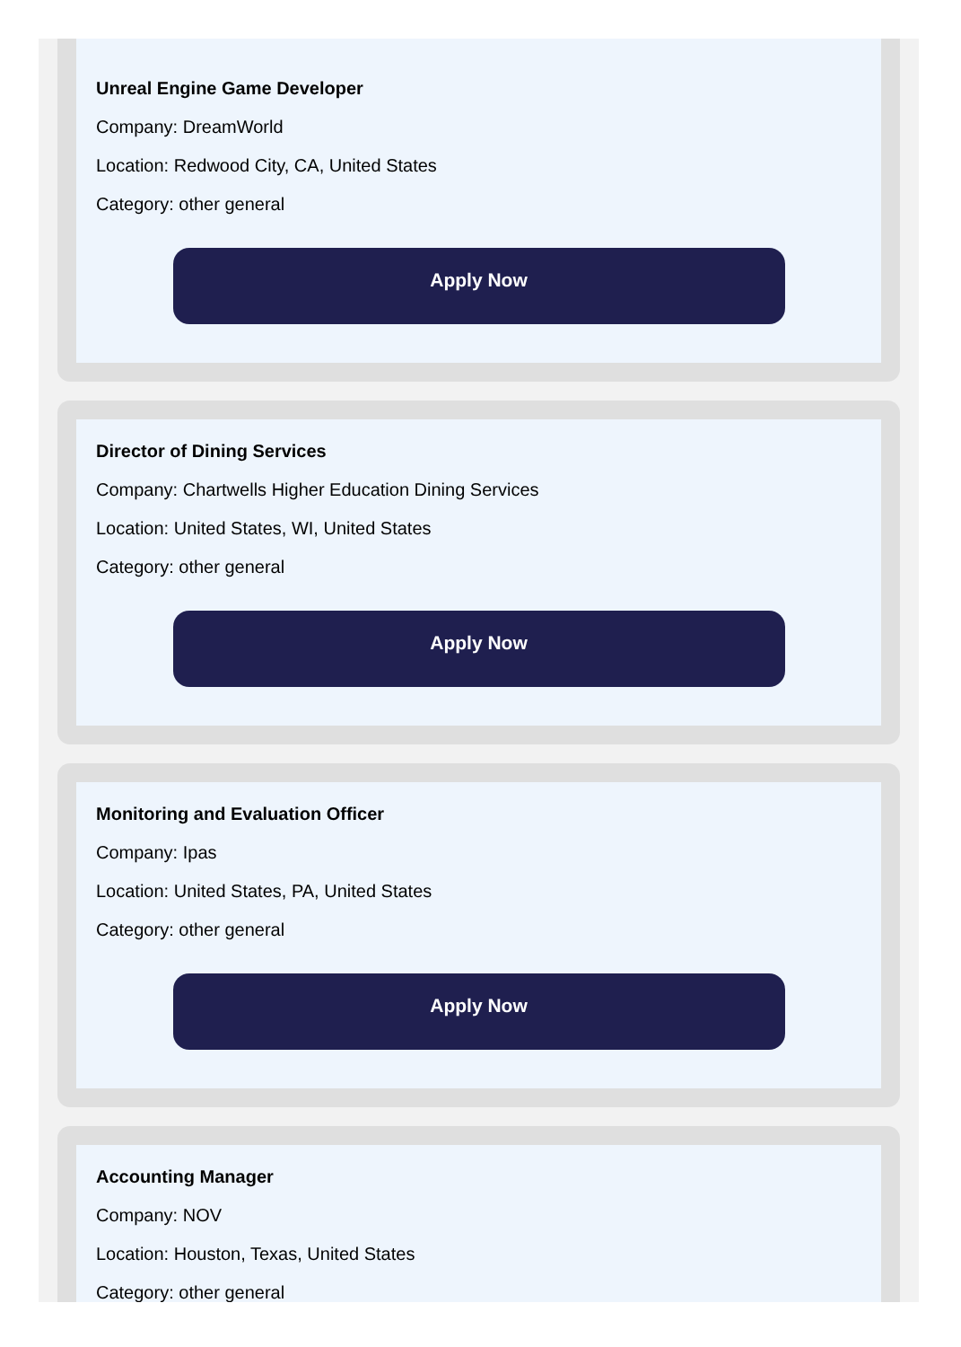Unreal Engine Game Developer
Company: DreamWorld
Location: Redwood City, CA, United States
Category: other general
Apply Now
Director of Dining Services
Company: Chartwells Higher Education Dining Services
Location: United States, WI, United States
Category: other general
Apply Now
Monitoring and Evaluation Officer
Company: Ipas
Location: United States, PA, United States
Category: other general
Apply Now
Accounting Manager
Company: NOV
Location: Houston, Texas, United States
Category: other general